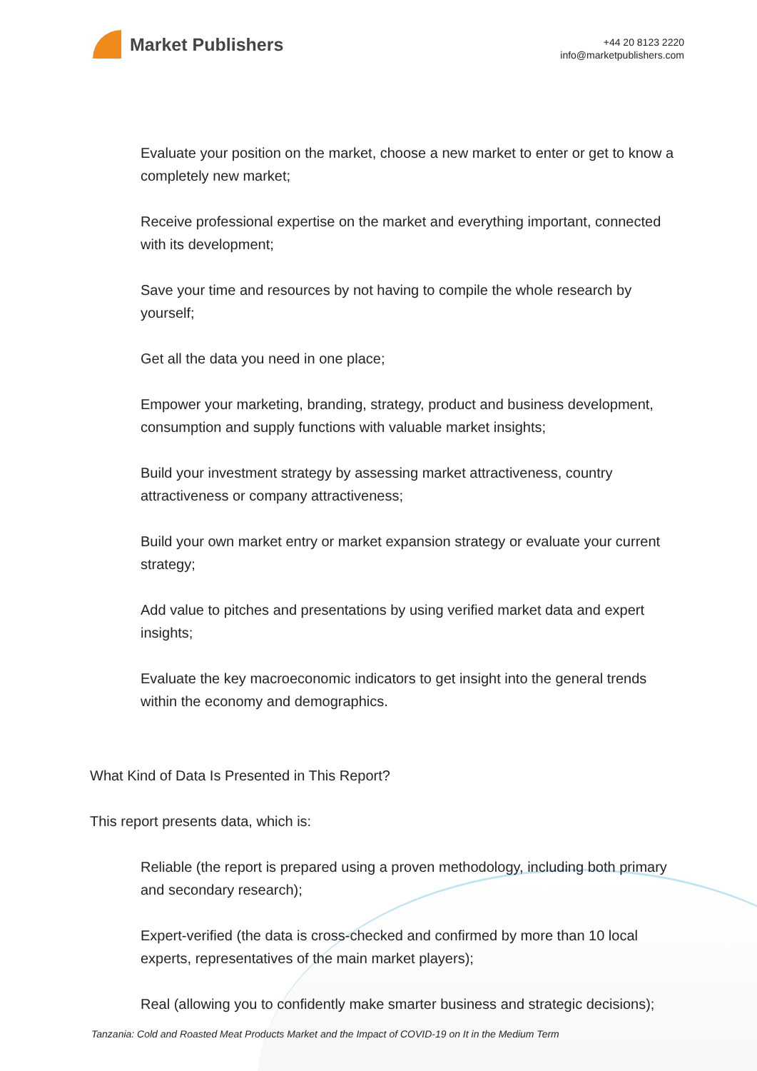Market Publishers
+44 20 8123 2220
info@marketpublishers.com
Evaluate your position on the market, choose a new market to enter or get to know a completely new market;
Receive professional expertise on the market and everything important, connected with its development;
Save your time and resources by not having to compile the whole research by yourself;
Get all the data you need in one place;
Empower your marketing, branding, strategy, product and business development, consumption and supply functions with valuable market insights;
Build your investment strategy by assessing market attractiveness, country attractiveness or company attractiveness;
Build your own market entry or market expansion strategy or evaluate your current strategy;
Add value to pitches and presentations by using verified market data and expert insights;
Evaluate the key macroeconomic indicators to get insight into the general trends within the economy and demographics.
What Kind of Data Is Presented in This Report?
This report presents data, which is:
Reliable (the report is prepared using a proven methodology, including both primary and secondary research);
Expert-verified (the data is cross-checked and confirmed by more than 10 local experts, representatives of the main market players);
Real (allowing you to confidently make smarter business and strategic decisions);
Tanzania: Cold and Roasted Meat Products Market and the Impact of COVID-19 on It in the Medium Term